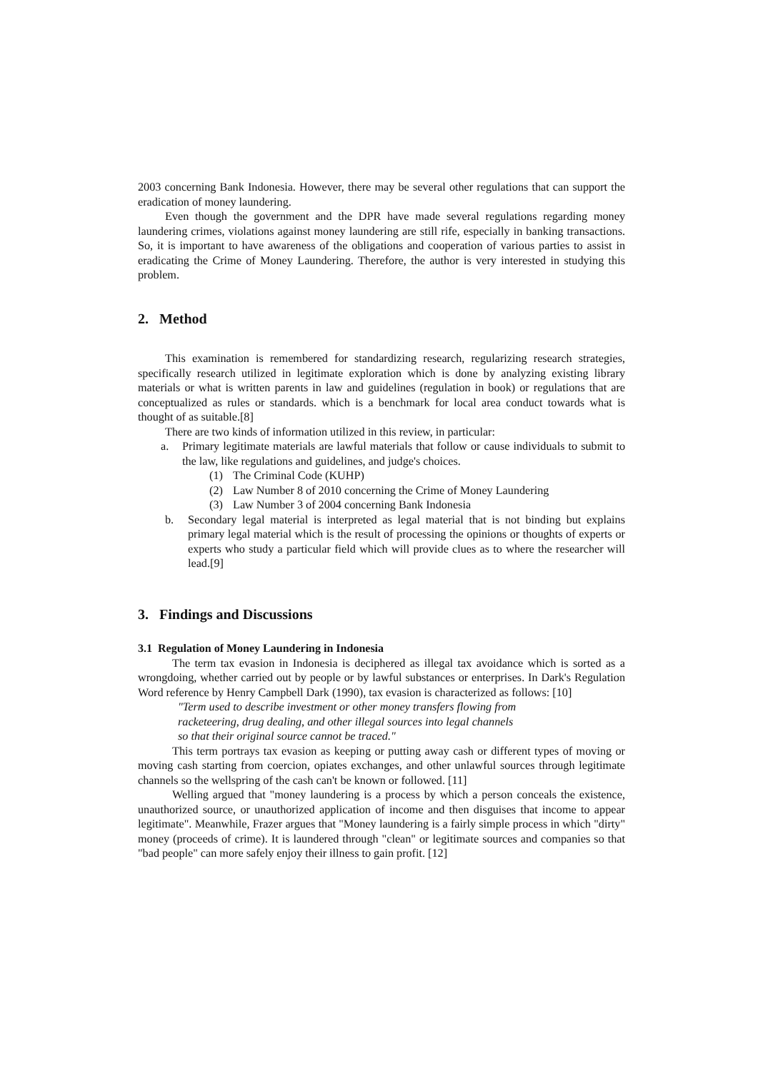2003 concerning Bank Indonesia. However, there may be several other regulations that can support the eradication of money laundering.
Even though the government and the DPR have made several regulations regarding money laundering crimes, violations against money laundering are still rife, especially in banking transactions. So, it is important to have awareness of the obligations and cooperation of various parties to assist in eradicating the Crime of Money Laundering. Therefore, the author is very interested in studying this problem.
2. Method
This examination is remembered for standardizing research, regularizing research strategies, specifically research utilized in legitimate exploration which is done by analyzing existing library materials or what is written parents in law and guidelines (regulation in book) or regulations that are conceptualized as rules or standards. which is a benchmark for local area conduct towards what is thought of as suitable.[8]
There are two kinds of information utilized in this review, in particular:
a. Primary legitimate materials are lawful materials that follow or cause individuals to submit to the law, like regulations and guidelines, and judge's choices.
(1) The Criminal Code (KUHP)
(2) Law Number 8 of 2010 concerning the Crime of Money Laundering
(3) Law Number 3 of 2004 concerning Bank Indonesia
b. Secondary legal material is interpreted as legal material that is not binding but explains primary legal material which is the result of processing the opinions or thoughts of experts or experts who study a particular field which will provide clues as to where the researcher will lead.[9]
3. Findings and Discussions
3.1 Regulation of Money Laundering in Indonesia
The term tax evasion in Indonesia is deciphered as illegal tax avoidance which is sorted as a wrongdoing, whether carried out by people or by lawful substances or enterprises. In Dark's Regulation Word reference by Henry Campbell Dark (1990), tax evasion is characterized as follows: [10]
"Term used to describe investment or other money transfers flowing from
racketeering, drug dealing, and other illegal sources into legal channels
so that their original source cannot be traced."
This term portrays tax evasion as keeping or putting away cash or different types of moving or moving cash starting from coercion, opiates exchanges, and other unlawful sources through legitimate channels so the wellspring of the cash can't be known or followed. [11]
Welling argued that "money laundering is a process by which a person conceals the existence, unauthorized source, or unauthorized application of income and then disguises that income to appear legitimate". Meanwhile, Frazer argues that "Money laundering is a fairly simple process in which "dirty" money (proceeds of crime). It is laundered through "clean" or legitimate sources and companies so that "bad people" can more safely enjoy their illness to gain profit. [12]